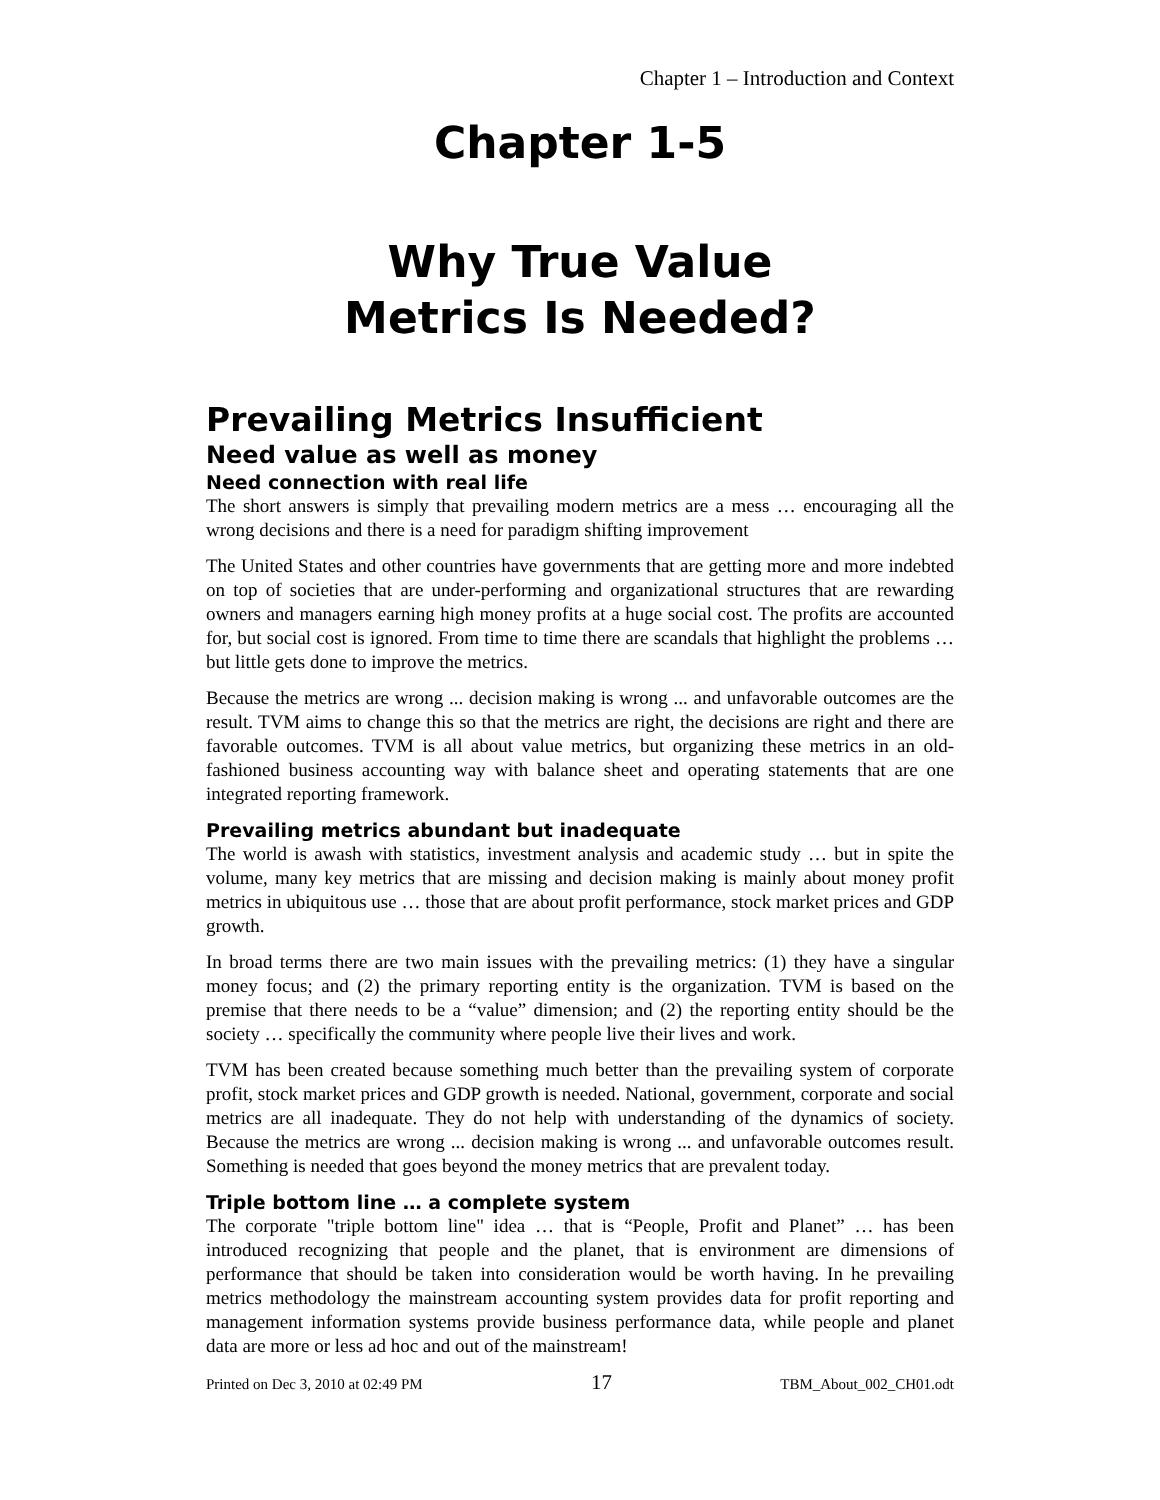Chapter 1 – Introduction and Context
Chapter 1-5
Why True Value
Metrics Is Needed?
Prevailing Metrics Insufficient
Need value as well as money
Need connection with real life
The short answers is simply that prevailing modern metrics are a mess … encouraging all the wrong decisions and there is a need for paradigm shifting improvement
The United States and other countries have governments that are getting more and more indebted on top of societies that are under-performing and organizational structures that are rewarding owners and managers earning high money profits at a huge social cost. The profits are accounted for, but social cost is ignored. From time to time there are scandals that highlight the problems … but little gets done to improve the metrics.
Because the metrics are wrong ... decision making is wrong ... and unfavorable outcomes are the result. TVM aims to change this so that the metrics are right, the decisions are right and there are favorable outcomes. TVM is all about value metrics, but organizing these metrics in an old-fashioned business accounting way with balance sheet and operating statements that are one integrated reporting framework.
Prevailing metrics abundant but inadequate
The world is awash with statistics, investment analysis and academic study … but in spite the volume, many key metrics that are missing and decision making is mainly about money profit metrics in ubiquitous use … those that are about profit performance, stock market prices and GDP growth.
In broad terms there are two main issues with the prevailing metrics: (1) they have a singular money focus; and (2) the primary reporting entity is the organization. TVM is based on the premise that there needs to be a “value” dimension; and (2) the reporting entity should be the society … specifically the community where people live their lives and work.
TVM has been created because something much better than the prevailing system of corporate profit, stock market prices and GDP growth is needed. National, government, corporate and social metrics are all inadequate. They do not help with understanding of the dynamics of society. Because the metrics are wrong ... decision making is wrong ... and unfavorable outcomes result. Something is needed that goes beyond the money metrics that are prevalent today.
Triple bottom line … a complete system
The corporate "triple bottom line" idea … that is “People, Profit and Planet” … has been introduced recognizing that people and the planet, that is environment are dimensions of performance that should be taken into consideration would be worth having. In he prevailing metrics methodology the mainstream accounting system provides data for profit reporting and management information systems provide business performance data, while people and planet data are more or less ad hoc and out of the mainstream!
Printed on Dec 3, 2010 at 02:49 PM 17 TBM_About_002_CH01.odt